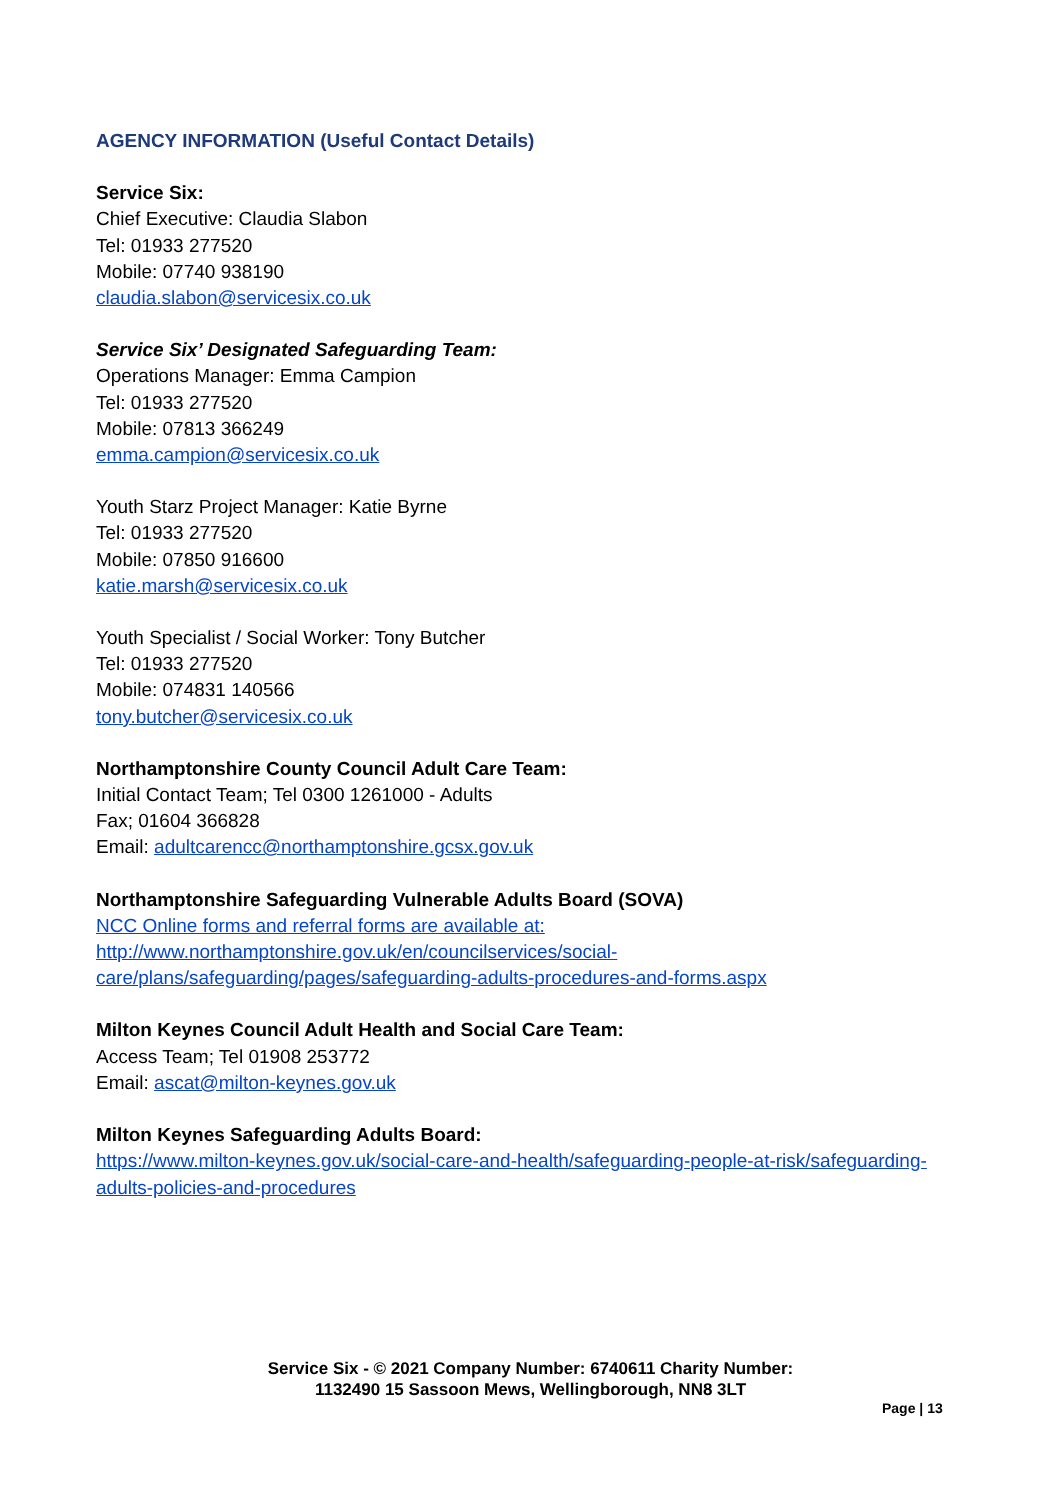AGENCY INFORMATION (Useful Contact Details)
Service Six:
Chief Executive: Claudia Slabon
Tel: 01933 277520
Mobile: 07740 938190
claudia.slabon@servicesix.co.uk
Service Six’ Designated Safeguarding Team:
Operations Manager: Emma Campion
Tel: 01933 277520
Mobile: 07813 366249
emma.campion@servicesix.co.uk
Youth Starz Project Manager: Katie Byrne
Tel: 01933 277520
Mobile: 07850 916600
katie.marsh@servicesix.co.uk
Youth Specialist / Social Worker: Tony Butcher
Tel: 01933 277520
Mobile: 074831 140566
tony.butcher@servicesix.co.uk
Northamptonshire County Council Adult Care Team:
Initial Contact Team; Tel 0300 1261000 - Adults
Fax; 01604 366828
Email: adultcarencc@northamptonshire.gcsx.gov.uk
Northamptonshire Safeguarding Vulnerable Adults Board (SOVA)
NCC Online forms and referral forms are available at:
http://www.northamptonshire.gov.uk/en/councilservices/social-care/plans/safeguarding/pages/safeguarding-adults-procedures-and-forms.aspx
Milton Keynes Council Adult Health and Social Care Team:
Access Team; Tel 01908 253772
Email: ascat@milton-keynes.gov.uk
Milton Keynes Safeguarding Adults Board:
https://www.milton-keynes.gov.uk/social-care-and-health/safeguarding-people-at-risk/safeguarding-adults-policies-and-procedures
Service Six - © 2021 Company Number: 6740611 Charity Number:
1132490 15 Sassoon Mews, Wellingborough, NN8 3LT
Page | 13